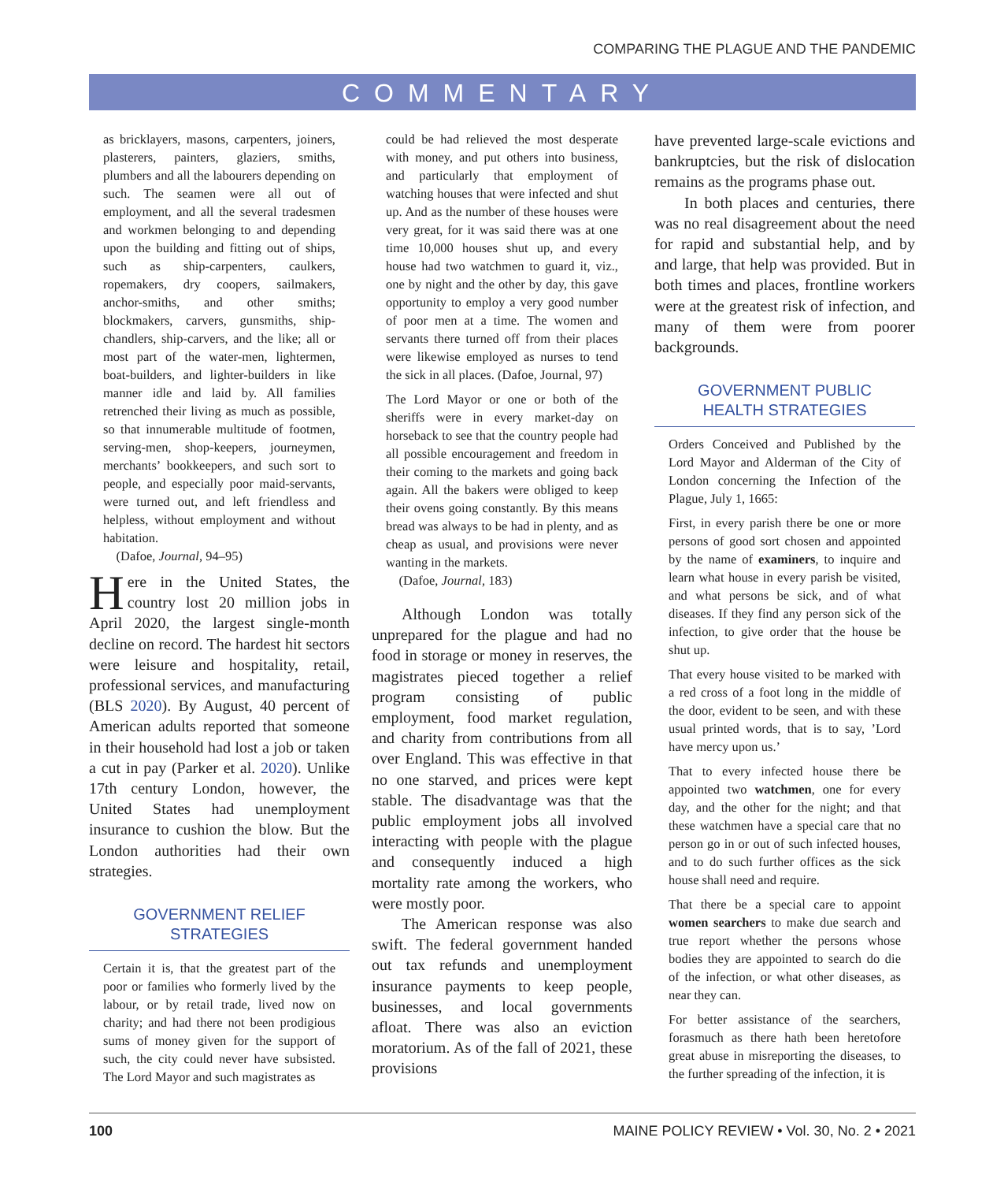COMPARING THE PLAGUE AND THE PANDEMIC
COMMENTARY
as bricklayers, masons, carpenters, joiners, plasterers, painters, glaziers, smiths, plumbers and all the labourers depending on such. The seamen were all out of employment, and all the several tradesmen and workmen belonging to and depending upon the building and fitting out of ships, such as ship-carpenters, caulkers, ropemakers, dry coopers, sailmakers, anchor-smiths, and other smiths; blockmakers, carvers, gunsmiths, ship-chandlers, ship-carvers, and the like; all or most part of the water-men, lightermen, boat-builders, and lighter-builders in like manner idle and laid by. All families retrenched their living as much as possible, so that innumerable multitude of footmen, serving-men, shop-keepers, journeymen, merchants’ bookkeepers, and such sort to people, and especially poor maid-servants, were turned out, and left friendless and helpless, without employment and without habitation.
(Dafoe, Journal, 94–95)
Here in the United States, the country lost 20 million jobs in April 2020, the largest single-month decline on record. The hardest hit sectors were leisure and hospitality, retail, professional services, and manufacturing (BLS 2020). By August, 40 percent of American adults reported that someone in their household had lost a job or taken a cut in pay (Parker et al. 2020). Unlike 17th century London, however, the United States had unemployment insurance to cushion the blow. But the London authorities had their own strategies.
GOVERNMENT RELIEF
STRATEGIES
Certain it is, that the greatest part of the poor or families who formerly lived by the labour, or by retail trade, lived now on charity; and had there not been prodigious sums of money given for the support of such, the city could never have subsisted. The Lord Mayor and such magistrates as
could be had relieved the most desperate with money, and put others into business, and particularly that employment of watching houses that were infected and shut up. And as the number of these houses were very great, for it was said there was at one time 10,000 houses shut up, and every house had two watchmen to guard it, viz., one by night and the other by day, this gave opportunity to employ a very good number of poor men at a time. The women and servants there turned off from their places were likewise employed as nurses to tend the sick in all places. (Dafoe, Journal, 97)
The Lord Mayor or one or both of the sheriffs were in every market-day on horseback to see that the country people had all possible encouragement and freedom in their coming to the markets and going back again. All the bakers were obliged to keep their ovens going constantly. By this means bread was always to be had in plenty, and as cheap as usual, and provisions were never wanting in the markets.
(Dafoe, Journal, 183)
Although London was totally unprepared for the plague and had no food in storage or money in reserves, the magistrates pieced together a relief program consisting of public employment, food market regulation, and charity from contributions from all over England. This was effective in that no one starved, and prices were kept stable. The disadvantage was that the public employment jobs all involved interacting with people with the plague and consequently induced a high mortality rate among the workers, who were mostly poor.
The American response was also swift. The federal government handed out tax refunds and unemployment insurance payments to keep people, businesses, and local governments afloat. There was also an eviction moratorium. As of the fall of 2021, these provisions
have prevented large-scale evictions and bankruptcies, but the risk of dislocation remains as the programs phase out.
In both places and centuries, there was no real disagreement about the need for rapid and substantial help, and by and large, that help was provided. But in both times and places, frontline workers were at the greatest risk of infection, and many of them were from poorer backgrounds.
GOVERNMENT PUBLIC
HEALTH STRATEGIES
Orders Conceived and Published by the Lord Mayor and Alderman of the City of London concerning the Infection of the Plague, July 1, 1665:
First, in every parish there be one or more persons of good sort chosen and appointed by the name of examiners, to inquire and learn what house in every parish be visited, and what persons be sick, and of what diseases. If they find any person sick of the infection, to give order that the house be shut up.
That every house visited to be marked with a red cross of a foot long in the middle of the door, evident to be seen, and with these usual printed words, that is to say, ’Lord have mercy upon us.’
That to every infected house there be appointed two watchmen, one for every day, and the other for the night; and that these watchmen have a special care that no person go in or out of such infected houses, and to do such further offices as the sick house shall need and require.
That there be a special care to appoint women searchers to make due search and true report whether the persons whose bodies they are appointed to search do die of the infection, or what other diseases, as near they can.
For better assistance of the searchers, forasmuch as there hath been heretofore great abuse in misreporting the diseases, to the further spreading of the infection, it is
100 MAINE POLICY REVIEW • Vol. 30, No. 2 • 2021